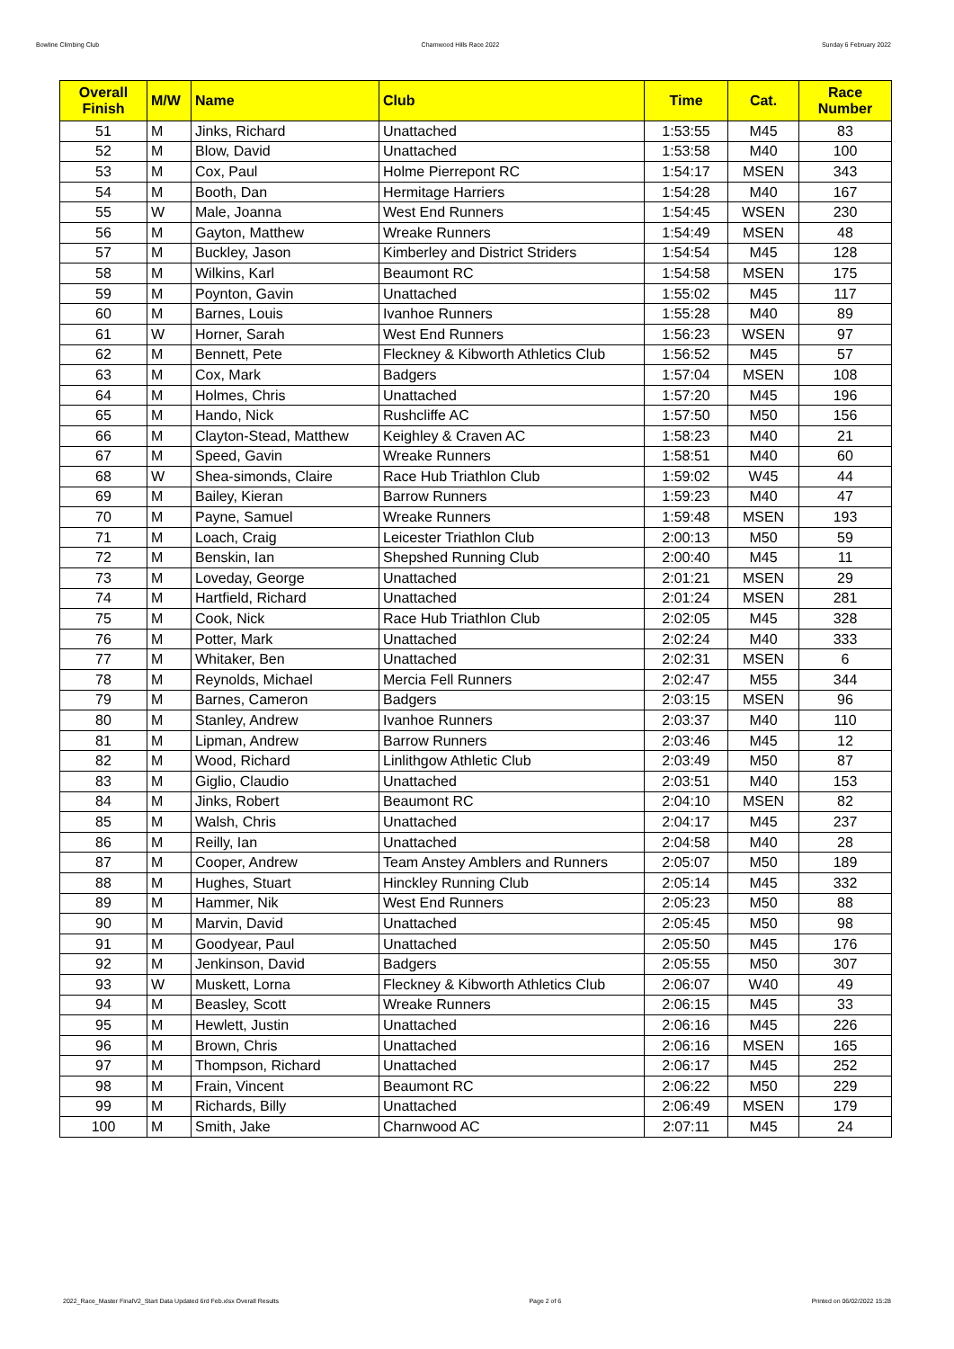Bowline Climbing Club Charnwood Hills Race 2022 Sunday 6 February 2022
| Overall Finish | M/W | Name | Club | Time | Cat. | Race Number |
| --- | --- | --- | --- | --- | --- | --- |
| 51 | M | Jinks, Richard | Unattached | 1:53:55 | M45 | 83 |
| 52 | M | Blow, David | Unattached | 1:53:58 | M40 | 100 |
| 53 | M | Cox, Paul | Holme Pierrepont RC | 1:54:17 | MSEN | 343 |
| 54 | M | Booth, Dan | Hermitage Harriers | 1:54:28 | M40 | 167 |
| 55 | W | Male, Joanna | West End Runners | 1:54:45 | WSEN | 230 |
| 56 | M | Gayton, Matthew | Wreake Runners | 1:54:49 | MSEN | 48 |
| 57 | M | Buckley, Jason | Kimberley and District Striders | 1:54:54 | M45 | 128 |
| 58 | M | Wilkins, Karl | Beaumont RC | 1:54:58 | MSEN | 175 |
| 59 | M | Poynton, Gavin | Unattached | 1:55:02 | M45 | 117 |
| 60 | M | Barnes, Louis | Ivanhoe Runners | 1:55:28 | M40 | 89 |
| 61 | W | Horner, Sarah | West End Runners | 1:56:23 | WSEN | 97 |
| 62 | M | Bennett, Pete | Fleckney & Kibworth Athletics Club | 1:56:52 | M45 | 57 |
| 63 | M | Cox, Mark | Badgers | 1:57:04 | MSEN | 108 |
| 64 | M | Holmes, Chris | Unattached | 1:57:20 | M45 | 196 |
| 65 | M | Hando, Nick | Rushcliffe AC | 1:57:50 | M50 | 156 |
| 66 | M | Clayton-Stead, Matthew | Keighley & Craven AC | 1:58:23 | M40 | 21 |
| 67 | M | Speed, Gavin | Wreake Runners | 1:58:51 | M40 | 60 |
| 68 | W | Shea-simonds, Claire | Race Hub Triathlon Club | 1:59:02 | W45 | 44 |
| 69 | M | Bailey, Kieran | Barrow Runners | 1:59:23 | M40 | 47 |
| 70 | M | Payne, Samuel | Wreake Runners | 1:59:48 | MSEN | 193 |
| 71 | M | Loach, Craig | Leicester Triathlon Club | 2:00:13 | M50 | 59 |
| 72 | M | Benskin, Ian | Shepshed Running Club | 2:00:40 | M45 | 11 |
| 73 | M | Loveday, George | Unattached | 2:01:21 | MSEN | 29 |
| 74 | M | Hartfield, Richard | Unattached | 2:01:24 | MSEN | 281 |
| 75 | M | Cook, Nick | Race Hub Triathlon Club | 2:02:05 | M45 | 328 |
| 76 | M | Potter, Mark | Unattached | 2:02:24 | M40 | 333 |
| 77 | M | Whitaker, Ben | Unattached | 2:02:31 | MSEN | 6 |
| 78 | M | Reynolds, Michael | Mercia Fell Runners | 2:02:47 | M55 | 344 |
| 79 | M | Barnes, Cameron | Badgers | 2:03:15 | MSEN | 96 |
| 80 | M | Stanley, Andrew | Ivanhoe Runners | 2:03:37 | M40 | 110 |
| 81 | M | Lipman, Andrew | Barrow Runners | 2:03:46 | M45 | 12 |
| 82 | M | Wood, Richard | Linlithgow Athletic Club | 2:03:49 | M50 | 87 |
| 83 | M | Giglio, Claudio | Unattached | 2:03:51 | M40 | 153 |
| 84 | M | Jinks, Robert | Beaumont RC | 2:04:10 | MSEN | 82 |
| 85 | M | Walsh, Chris | Unattached | 2:04:17 | M45 | 237 |
| 86 | M | Reilly, Ian | Unattached | 2:04:58 | M40 | 28 |
| 87 | M | Cooper, Andrew | Team Anstey Amblers and Runners | 2:05:07 | M50 | 189 |
| 88 | M | Hughes, Stuart | Hinckley Running Club | 2:05:14 | M45 | 332 |
| 89 | M | Hammer, Nik | West End Runners | 2:05:23 | M50 | 88 |
| 90 | M | Marvin, David | Unattached | 2:05:45 | M50 | 98 |
| 91 | M | Goodyear, Paul | Unattached | 2:05:50 | M45 | 176 |
| 92 | M | Jenkinson, David | Badgers | 2:05:55 | M50 | 307 |
| 93 | W | Muskett, Lorna | Fleckney & Kibworth Athletics Club | 2:06:07 | W40 | 49 |
| 94 | M | Beasley, Scott | Wreake Runners | 2:06:15 | M45 | 33 |
| 95 | M | Hewlett, Justin | Unattached | 2:06:16 | M45 | 226 |
| 96 | M | Brown, Chris | Unattached | 2:06:16 | MSEN | 165 |
| 97 | M | Thompson, Richard | Unattached | 2:06:17 | M45 | 252 |
| 98 | M | Frain, Vincent | Beaumont RC | 2:06:22 | M50 | 229 |
| 99 | M | Richards, Billy | Unattached | 2:06:49 | MSEN | 179 |
| 100 | M | Smith, Jake | Charnwood AC | 2:07:11 | M45 | 24 |
2022_Race_Master FinalV2_Start Data Updated 6rd Feb.xlsx Overall Results Page 2 of 6 Printed on 06/02/2022 15:28